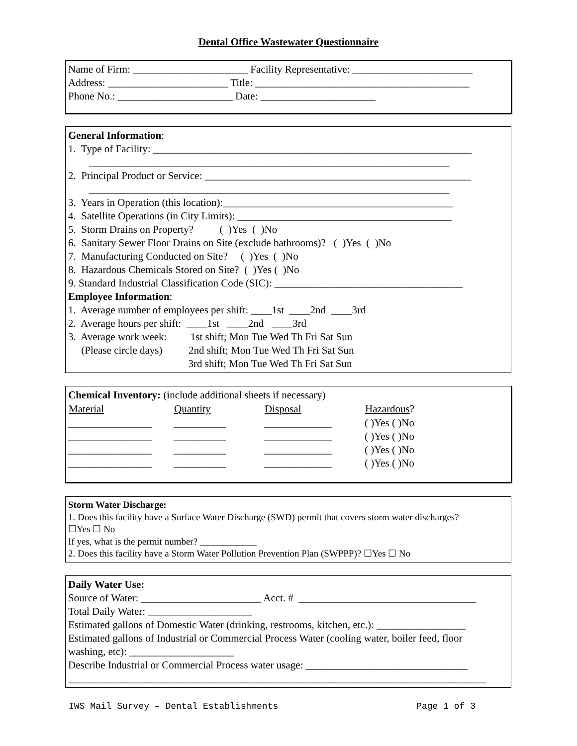Dental Office Wastewater Questionnaire
Name of Firm: ______________________ Facility Representative: _______________________
Address: _______________________ Title: _________________________________________
Phone No.: ______________________ Date: ______________________
General Information:
1. Type of Facility: _____________________________________________________________
_____________________________________________________________________
2. Principal Product or Service: ___________________________________________________
_____________________________________________________________________
3. Years in Operation (this location):____________________________________________
4. Satellite Operations (in City Limits): _________________________________________
5. Storm Drains on Property? ( )Yes ( )No
6. Sanitary Sewer Floor Drains on Site (exclude bathrooms)? ( )Yes ( )No
7. Manufacturing Conducted on Site? ( )Yes ( )No
8. Hazardous Chemicals Stored on Site? ( )Yes ( )No
9. Standard Industrial Classification Code (SIC): ____________________________________
Employee Information:
1. Average number of employees per shift: ____1st ____2nd ____3rd
2. Average hours per shift: ____1st ____2nd ____3rd
3. Average work week: 1st shift; Mon Tue Wed Th Fri Sat Sun
(Please circle days) 2nd shift; Mon Tue Wed Th Fri Sat Sun
3rd shift; Mon Tue Wed Th Fri Sat Sun
Chemical Inventory: (include additional sheets if necessary)
| Material | Quantity | Disposal | Hazardous ? |
| --- | --- | --- | --- |
| ________________ | __________ | _____________ | ( )Yes ( )No |
| ________________ | __________ | _____________ | ( )Yes ( )No |
| ________________ | __________ | _____________ | ( )Yes ( )No |
| ________________ | __________ | _____________ | ( )Yes ( )No |
Storm Water Discharge:
1. Does this facility have a Surface Water Discharge (SWD) permit that covers storm water discharges?
☐Yes ☐ No
If yes, what is the permit number? ____________
2. Does this facility have a Storm Water Pollution Prevention Plan (SWPPP)? ☐Yes ☐ No
Daily Water Use:
Source of Water: _______________________ Acct. # __________________________________
Total Daily Water: ____________________
Estimated gallons of Domestic Water (drinking, restrooms, kitchen, etc.): _________________
Estimated gallons of Industrial or Commercial Process Water (cooling water, boiler feed, floor
washing, etc): ____________________
Describe Industrial or Commercial Process water usage: _______________________________
________________________________________________________________________________
IWS Mail Survey – Dental Establishments Page 1 of 3